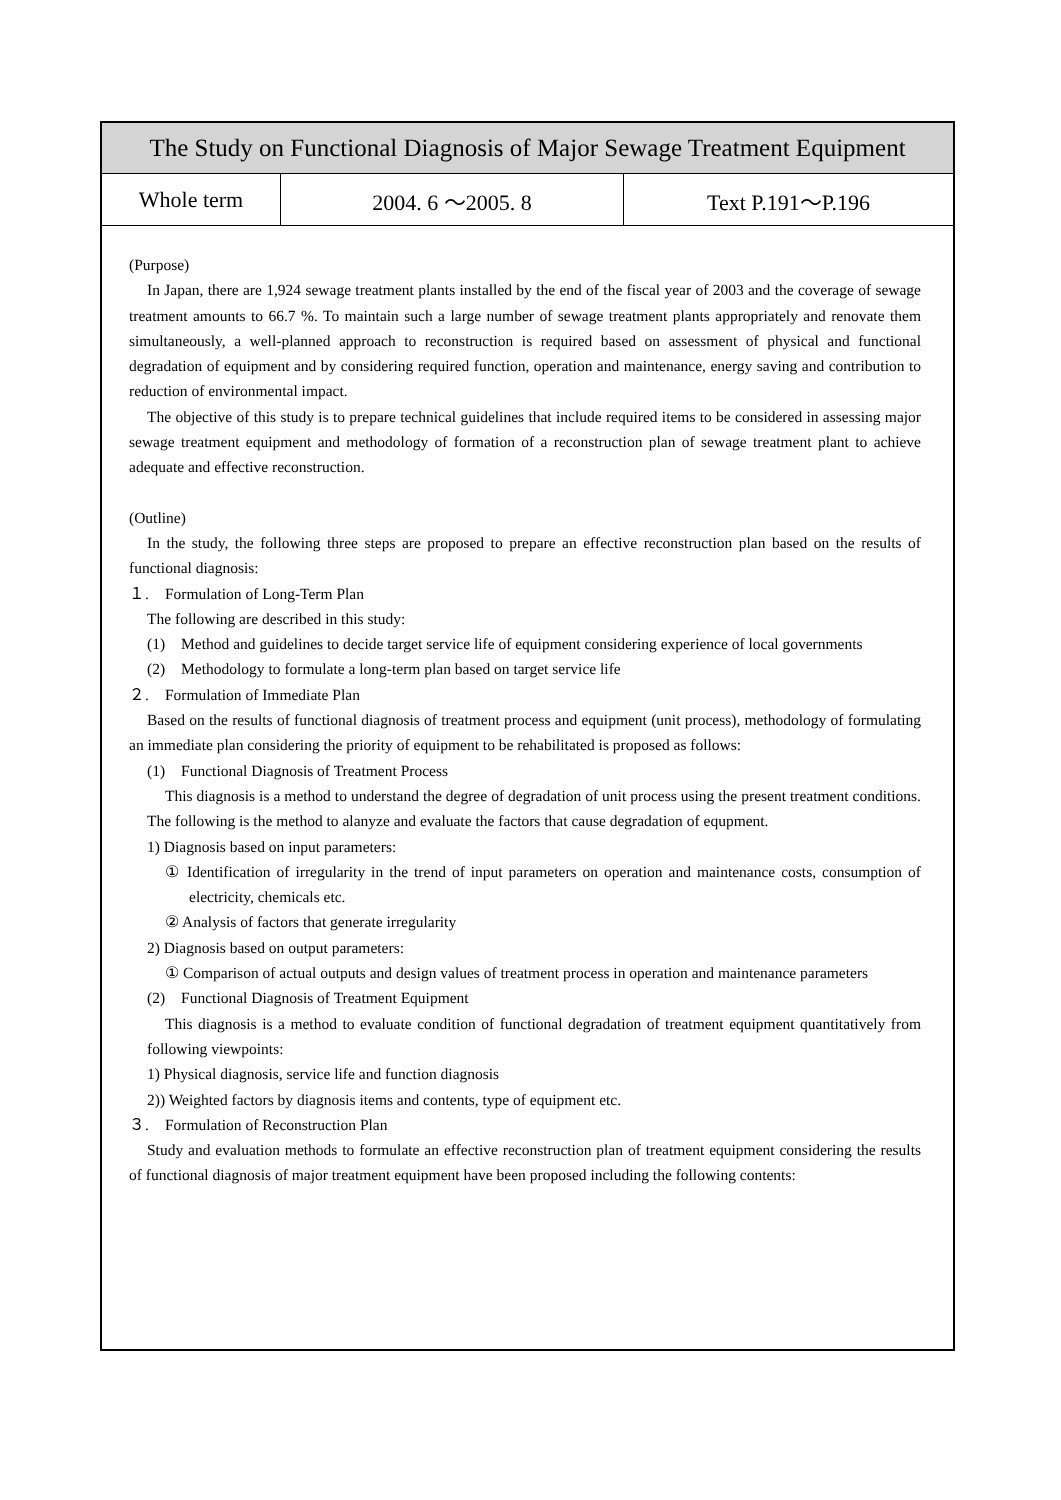The Study on Functional Diagnosis of Major Sewage Treatment Equipment
| Whole term | 2004. 6 ～2005. 8 | Text P.191～P.196 |
(Purpose)
In Japan, there are 1,924 sewage treatment plants installed by the end of the fiscal year of 2003 and the coverage of sewage treatment amounts to 66.7 %. To maintain such a large number of sewage treatment plants appropriately and renovate them simultaneously, a well-planned approach to reconstruction is required based on assessment of physical and functional degradation of equipment and by considering required function, operation and maintenance, energy saving and contribution to reduction of environmental impact.
The objective of this study is to prepare technical guidelines that include required items to be considered in assessing major sewage treatment equipment and methodology of formation of a reconstruction plan of sewage treatment plant to achieve adequate and effective reconstruction.
(Outline)
In the study, the following three steps are proposed to prepare an effective reconstruction plan based on the results of functional diagnosis:
１.　Formulation of Long-Term Plan
The following are described in this study:
(1)　Method and guidelines to decide target service life of equipment considering experience of local governments
(2)　Methodology to formulate a long-term plan based on target service life
２.　Formulation of Immediate Plan
Based on the results of functional diagnosis of treatment process and equipment (unit process), methodology of formulating an immediate plan considering the priority of equipment to be rehabilitated is proposed as follows:
(1)　Functional Diagnosis of Treatment Process
This diagnosis is a method to understand the degree of degradation of unit process using the present treatment conditions. The following is the method to alanyze and evaluate the factors that cause degradation of equpment.
1) Diagnosis based on input parameters:
① Identification of irregularity in the trend of input parameters on operation and maintenance costs, consumption of electricity, chemicals etc.
② Analysis of factors that generate irregularity
2) Diagnosis based on output parameters:
① Comparison of actual outputs and design values of treatment process in operation and maintenance parameters
(2)　Functional Diagnosis of Treatment Equipment
This diagnosis is a method to evaluate condition of functional degradation of treatment equipment quantitatively from following viewpoints:
1) Physical diagnosis, service life and function diagnosis
2)) Weighted factors by diagnosis items and contents, type of equipment etc.
３.　Formulation of Reconstruction Plan
Study and evaluation methods to formulate an effective reconstruction plan of treatment equipment considering the results of functional diagnosis of major treatment equipment have been proposed including the following contents: